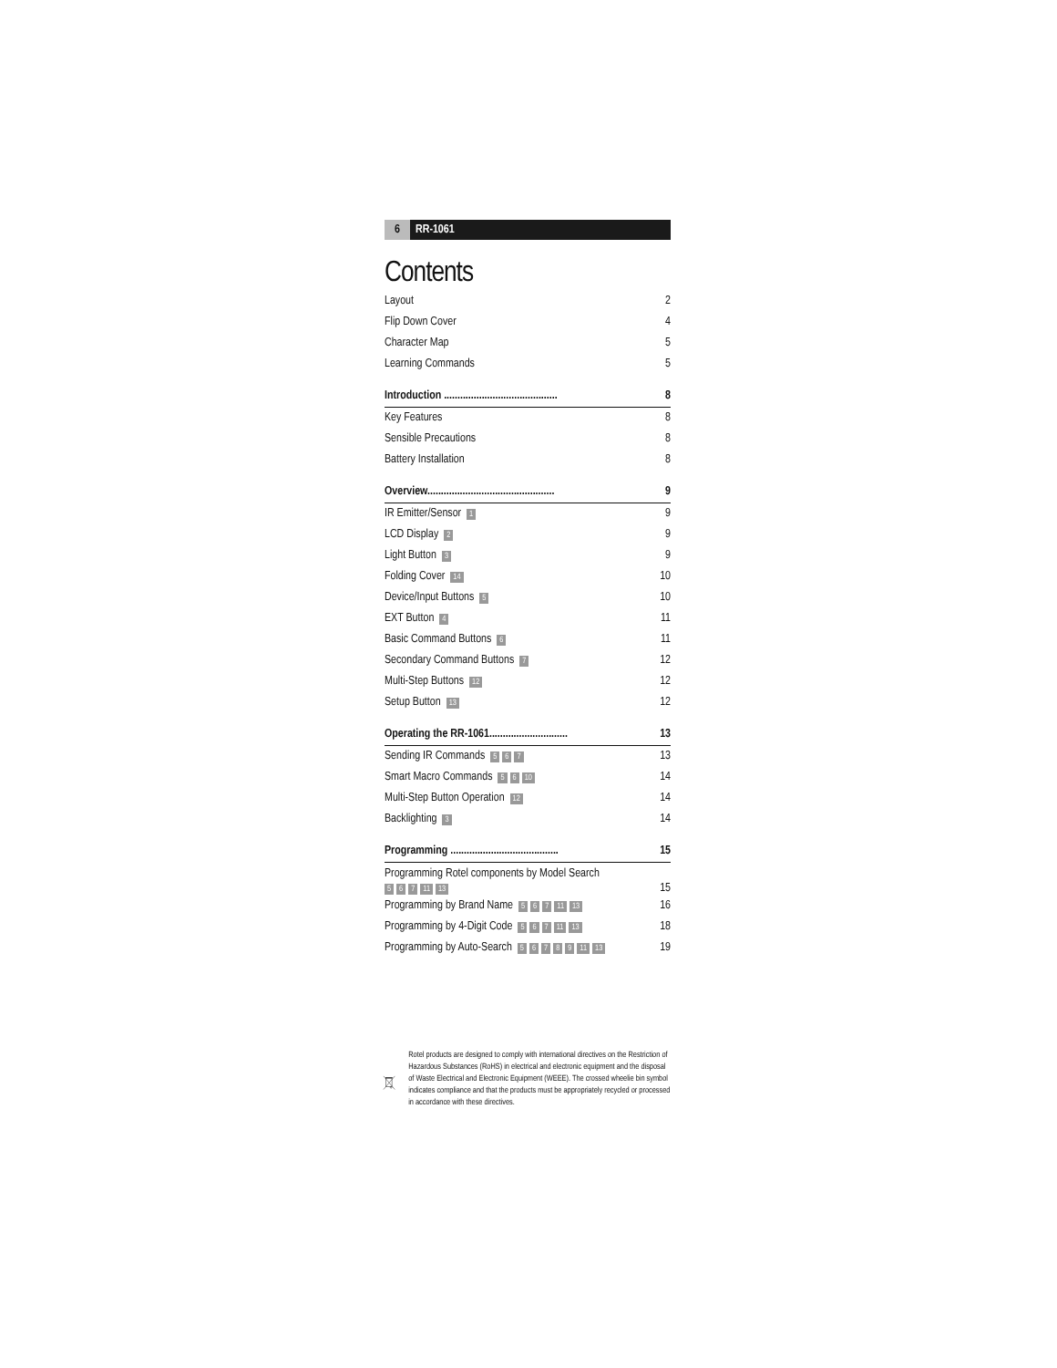6 RR-1061
Contents
Layout 2
Flip Down Cover 4
Character Map 5
Learning Commands 5
Introduction .......................................... 8
Key Features 8
Sensible Precautions 8
Battery Installation 8
Overview............................................... 9
IR Emitter/Sensor 1 9
LCD Display 2 9
Light Button 3 9
Folding Cover 14 10
Device/Input Buttons 5 10
EXT Button 4 11
Basic Command Buttons 6 11
Secondary Command Buttons 7 12
Multi-Step Buttons 12 12
Setup Button 13 12
Operating the RR-1061............................. 13
Sending IR Commands 5 6 7 13
Smart Macro Commands 5 6 10 14
Multi-Step Button Operation 12 14
Backlighting 3 14
Programming ........................................ 15
Programming Rotel components by Model Search
5 6 7 11 13 15
Programming by Brand Name 5 6 7 11 13 16
Programming by 4-Digit Code 5 6 7 11 13 18
Programming by Auto-Search 56789 11 13 19
Rotel products are designed to comply with international directives on the Restriction of Hazardous Substances (RoHS) in electrical and electronic equipment and the disposal of Waste Electrical and Electronic Equipment (WEEE). The crossed wheelie bin symbol indicates compliance and that the products must be appropriately recycled or processed in accordance with these directives.